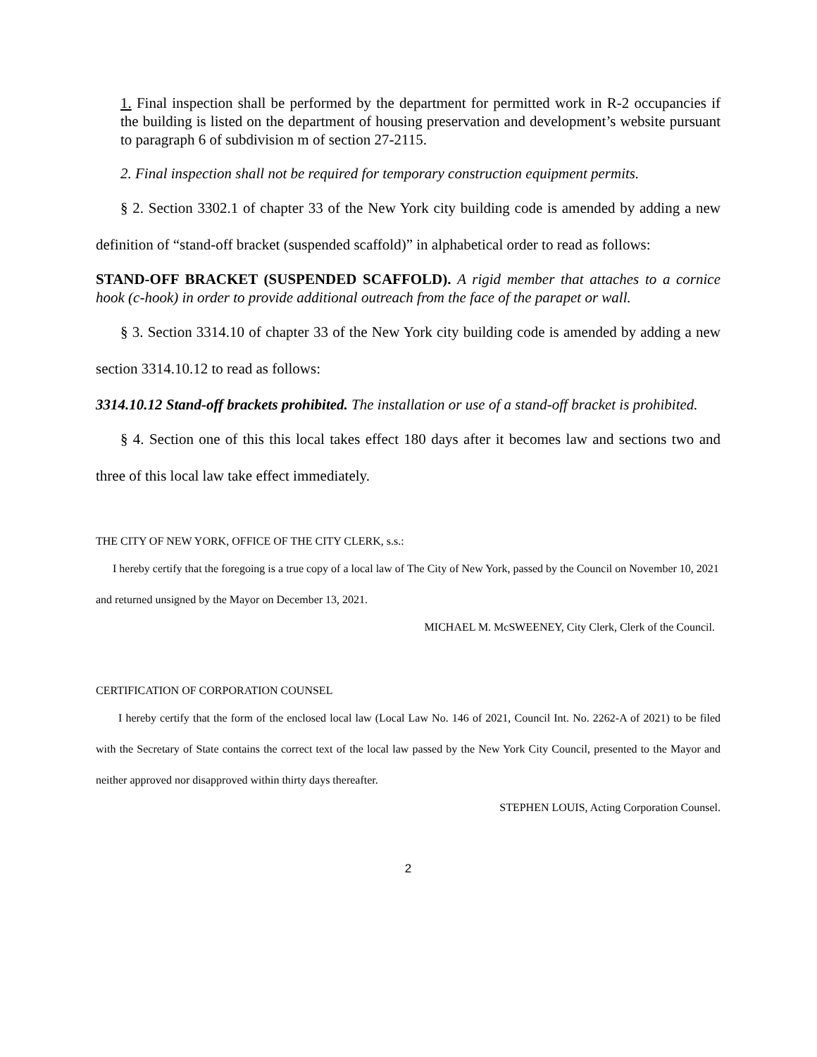1. Final inspection shall be performed by the department for permitted work in R-2 occupancies if the building is listed on the department of housing preservation and development’s website pursuant to paragraph 6 of subdivision m of section 27-2115.
2. Final inspection shall not be required for temporary construction equipment permits.
§ 2. Section 3302.1 of chapter 33 of the New York city building code is amended by adding a new definition of “stand-off bracket (suspended scaffold)” in alphabetical order to read as follows:
STAND-OFF BRACKET (SUSPENDED SCAFFOLD). A rigid member that attaches to a cornice hook (c-hook) in order to provide additional outreach from the face of the parapet or wall.
§ 3. Section 3314.10 of chapter 33 of the New York city building code is amended by adding a new section 3314.10.12 to read as follows:
3314.10.12 Stand-off brackets prohibited. The installation or use of a stand-off bracket is prohibited.
§ 4. Section one of this this local takes effect 180 days after it becomes law and sections two and three of this local law take effect immediately.
THE CITY OF NEW YORK, OFFICE OF THE CITY CLERK, s.s.:
I hereby certify that the foregoing is a true copy of a local law of The City of New York, passed by the Council on November 10, 2021 and returned unsigned by the Mayor on December 13, 2021.
MICHAEL M. McSWEENEY, City Clerk, Clerk of the Council.
CERTIFICATION OF CORPORATION COUNSEL
I hereby certify that the form of the enclosed local law (Local Law No. 146 of 2021, Council Int. No. 2262-A of 2021) to be filed with the Secretary of State contains the correct text of the local law passed by the New York City Council, presented to the Mayor and neither approved nor disapproved within thirty days thereafter.
STEPHEN LOUIS, Acting Corporation Counsel.
2